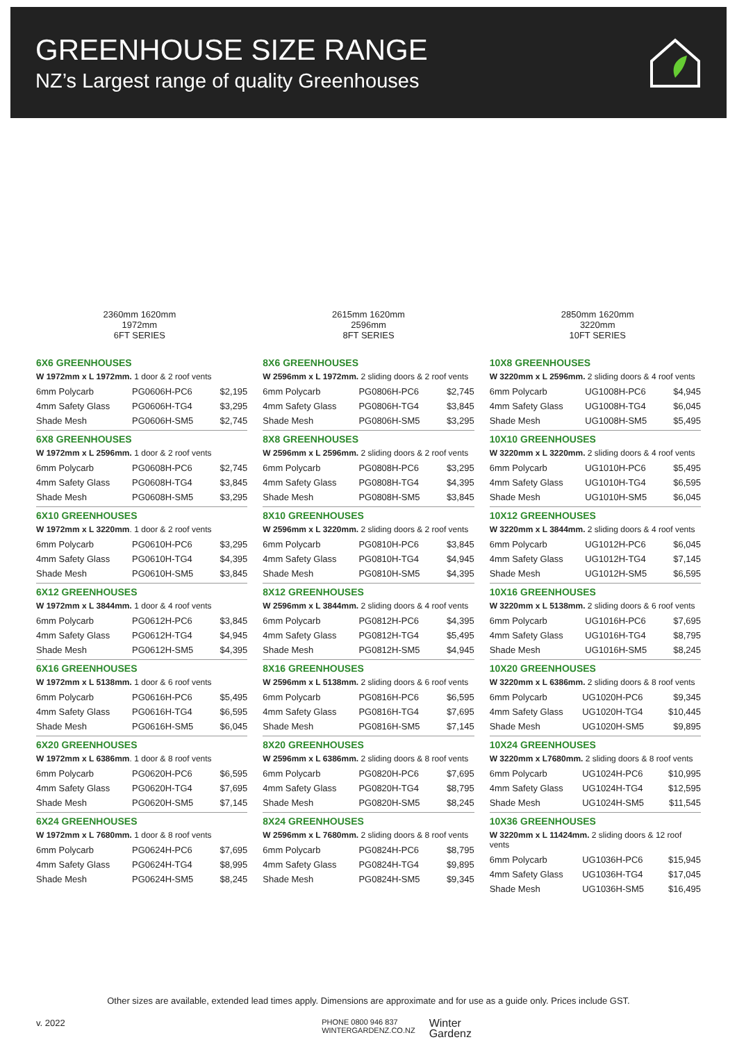GREENHOUSE SIZE RANGE
NZ’s Largest range of quality Greenhouses
2360mm 1620mm
1972mm
6FT SERIES
2615mm 1620mm
2596mm
8FT SERIES
2850mm 1620mm
3220mm
10FT SERIES
6X6 GREENHOUSES
W 1972mm x L 1972mm. 1 door & 2 roof vents
| 6mm Polycarb | PG0606H-PC6 | $2,195 |
| 4mm Safety Glass | PG0606H-TG4 | $3,295 |
| Shade Mesh | PG0606H-SM5 | $2,745 |
6X8 GREENHOUSES
W 1972mm x L 2596mm. 1 door & 2 roof vents
| 6mm Polycarb | PG0608H-PC6 | $2,745 |
| 4mm Safety Glass | PG0608H-TG4 | $3,845 |
| Shade Mesh | PG0608H-SM5 | $3,295 |
6X10 GREENHOUSES
W 1972mm x L 3220mm. 1 door & 2 roof vents
| 6mm Polycarb | PG0610H-PC6 | $3,295 |
| 4mm Safety Glass | PG0610H-TG4 | $4,395 |
| Shade Mesh | PG0610H-SM5 | $3,845 |
6X12 GREENHOUSES
W 1972mm x L 3844mm. 1 door & 4 roof vents
| 6mm Polycarb | PG0612H-PC6 | $3,845 |
| 4mm Safety Glass | PG0612H-TG4 | $4,945 |
| Shade Mesh | PG0612H-SM5 | $4,395 |
6X16 GREENHOUSES
W 1972mm x L 5138mm. 1 door & 6 roof vents
| 6mm Polycarb | PG0616H-PC6 | $5,495 |
| 4mm Safety Glass | PG0616H-TG4 | $6,595 |
| Shade Mesh | PG0616H-SM5 | $6,045 |
6X20 GREENHOUSES
W 1972mm x L 6386mm. 1 door & 8 roof vents
| 6mm Polycarb | PG0620H-PC6 | $6,595 |
| 4mm Safety Glass | PG0620H-TG4 | $7,695 |
| Shade Mesh | PG0620H-SM5 | $7,145 |
6X24 GREENHOUSES
W 1972mm x L 7680mm. 1 door & 8 roof vents
| 6mm Polycarb | PG0624H-PC6 | $7,695 |
| 4mm Safety Glass | PG0624H-TG4 | $8,995 |
| Shade Mesh | PG0624H-SM5 | $8,245 |
8X6 GREENHOUSES
W 2596mm x L 1972mm. 2 sliding doors & 2 roof vents
| 6mm Polycarb | PG0806H-PC6 | $2,745 |
| 4mm Safety Glass | PG0806H-TG4 | $3,845 |
| Shade Mesh | PG0806H-SM5 | $3,295 |
8X8 GREENHOUSES
W 2596mm x L 2596mm. 2 sliding doors & 2 roof vents
| 6mm Polycarb | PG0808H-PC6 | $3,295 |
| 4mm Safety Glass | PG0808H-TG4 | $4,395 |
| Shade Mesh | PG0808H-SM5 | $3,845 |
8X10 GREENHOUSES
W 2596mm x L 3220mm. 2 sliding doors & 2 roof vents
| 6mm Polycarb | PG0810H-PC6 | $3,845 |
| 4mm Safety Glass | PG0810H-TG4 | $4,945 |
| Shade Mesh | PG0810H-SM5 | $4,395 |
8X12 GREENHOUSES
W 2596mm x L 3844mm. 2 sliding doors & 4 roof vents
| 6mm Polycarb | PG0812H-PC6 | $4,395 |
| 4mm Safety Glass | PG0812H-TG4 | $5,495 |
| Shade Mesh | PG0812H-SM5 | $4,945 |
8X16 GREENHOUSES
W 2596mm x L 5138mm. 2 sliding doors & 6 roof vents
| 6mm Polycarb | PG0816H-PC6 | $6,595 |
| 4mm Safety Glass | PG0816H-TG4 | $7,695 |
| Shade Mesh | PG0816H-SM5 | $7,145 |
8X20 GREENHOUSES
W 2596mm x L 6386mm. 2 sliding doors & 8 roof vents
| 6mm Polycarb | PG0820H-PC6 | $7,695 |
| 4mm Safety Glass | PG0820H-TG4 | $8,795 |
| Shade Mesh | PG0820H-SM5 | $8,245 |
8X24 GREENHOUSES
W 2596mm x L 7680mm. 2 sliding doors & 8 roof vents
| 6mm Polycarb | PG0824H-PC6 | $8,795 |
| 4mm Safety Glass | PG0824H-TG4 | $9,895 |
| Shade Mesh | PG0824H-SM5 | $9,345 |
10X8 GREENHOUSES
W 3220mm x L 2596mm. 2 sliding doors & 4 roof vents
| 6mm Polycarb | UG1008H-PC6 | $4,945 |
| 4mm Safety Glass | UG1008H-TG4 | $6,045 |
| Shade Mesh | UG1008H-SM5 | $5,495 |
10X10 GREENHOUSES
W 3220mm x L 3220mm. 2 sliding doors & 4 roof vents
| 6mm Polycarb | UG1010H-PC6 | $5,495 |
| 4mm Safety Glass | UG1010H-TG4 | $6,595 |
| Shade Mesh | UG1010H-SM5 | $6,045 |
10X12 GREENHOUSES
W 3220mm x L 3844mm. 2 sliding doors & 4 roof vents
| 6mm Polycarb | UG1012H-PC6 | $6,045 |
| 4mm Safety Glass | UG1012H-TG4 | $7,145 |
| Shade Mesh | UG1012H-SM5 | $6,595 |
10X16 GREENHOUSES
W 3220mm x L 5138mm. 2 sliding doors & 6 roof vents
| 6mm Polycarb | UG1016H-PC6 | $7,695 |
| 4mm Safety Glass | UG1016H-TG4 | $8,795 |
| Shade Mesh | UG1016H-SM5 | $8,245 |
10X20 GREENHOUSES
W 3220mm x L 6386mm. 2 sliding doors & 8 roof vents
| 6mm Polycarb | UG1020H-PC6 | $9,345 |
| 4mm Safety Glass | UG1020H-TG4 | $10,445 |
| Shade Mesh | UG1020H-SM5 | $9,895 |
10X24 GREENHOUSES
W 3220mm x L7680mm. 2 sliding doors & 8 roof vents
| 6mm Polycarb | UG1024H-PC6 | $10,995 |
| 4mm Safety Glass | UG1024H-TG4 | $12,595 |
| Shade Mesh | UG1024H-SM5 | $11,545 |
10X36 GREENHOUSES
W 3220mm x L 11424mm. 2 sliding doors & 12 roof vents
| 6mm Polycarb | UG1036H-PC6 | $15,945 |
| 4mm Safety Glass | UG1036H-TG4 | $17,045 |
| Shade Mesh | UG1036H-SM5 | $16,495 |
Other sizes are available, extended lead times apply. Dimensions are approximate and for use as a guide only. Prices include GST.
v. 2022
PHONE 0800 946 837
WINTERGARDENZ.CO.NZ
Winter
Gardenz